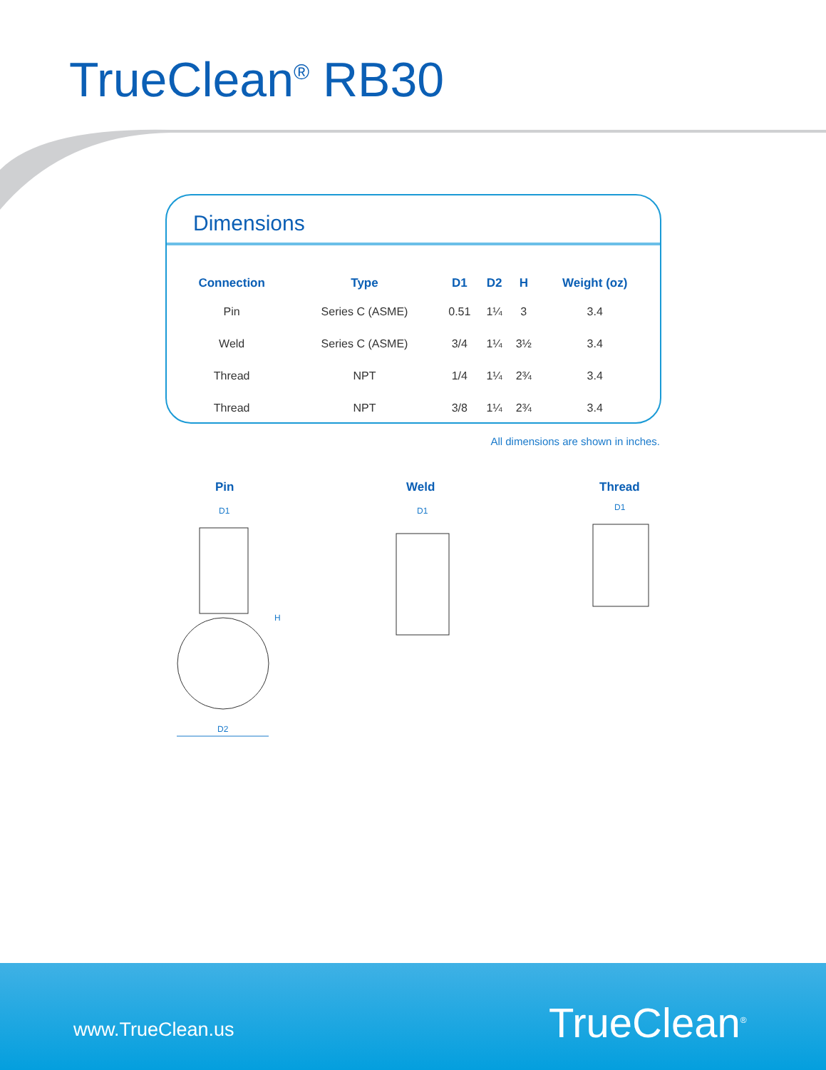TrueClean<sup>®</sup> RB30
Dimensions
| Connection | Type | D1 | D2 | H | Weight (oz) |
| --- | --- | --- | --- | --- | --- |
| Pin | Series C (ASME) | 0.51 | 1¼ | 3 | 3.4 |
| Weld | Series C (ASME) | 3/4 | 1¼ | 3½ | 3.4 |
| Thread | NPT | 1/4 | 1¼ | 2¾ | 3.4 |
| Thread | NPT | 3/8 | 1¼ | 2¾ | 3.4 |
All dimensions are shown in inches.
Pin Weld Thread
D1
H
D2
D1
D1
www.TrueClean.us TrueClean<sup>®</sup>